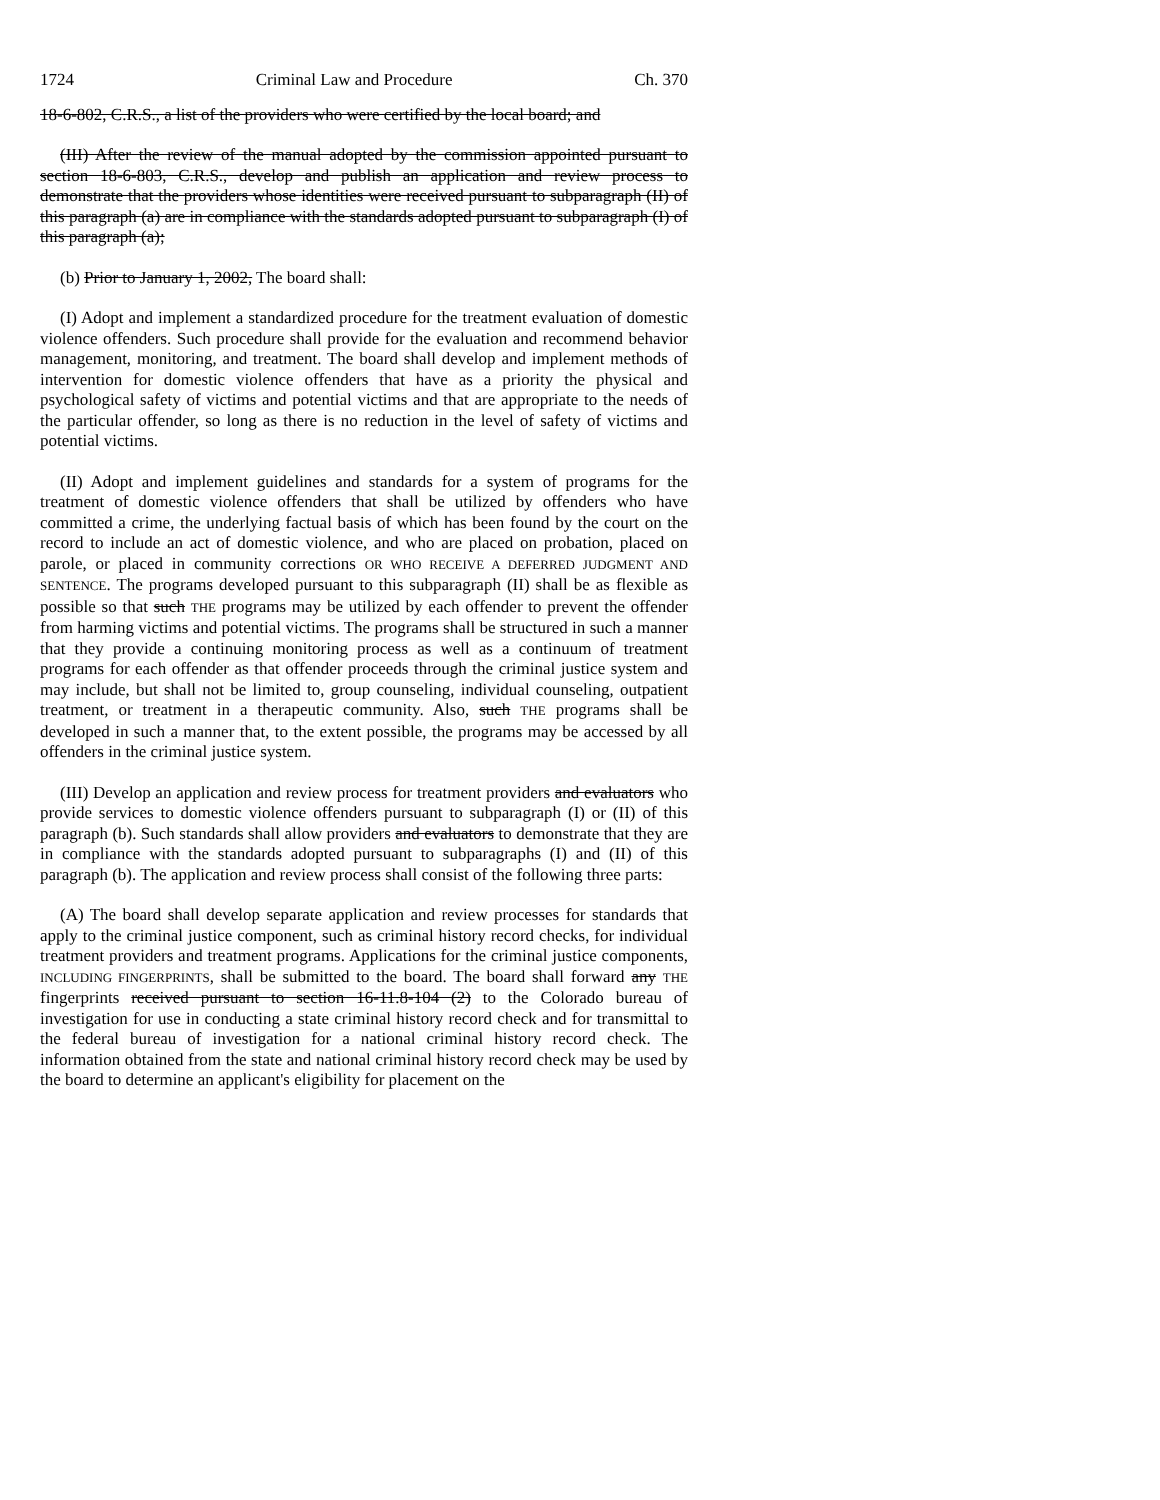1724 Criminal Law and Procedure Ch. 370
18-6-802, C.R.S., a list of the providers who were certified by the local board; and
(III) After the review of the manual adopted by the commission appointed pursuant to section 18-6-803, C.R.S., develop and publish an application and review process to demonstrate that the providers whose identities were received pursuant to subparagraph (II) of this paragraph (a) are in compliance with the standards adopted pursuant to subparagraph (I) of this paragraph (a);
(b) Prior to January 1, 2002, The board shall:
(I) Adopt and implement a standardized procedure for the treatment evaluation of domestic violence offenders. Such procedure shall provide for the evaluation and recommend behavior management, monitoring, and treatment. The board shall develop and implement methods of intervention for domestic violence offenders that have as a priority the physical and psychological safety of victims and potential victims and that are appropriate to the needs of the particular offender, so long as there is no reduction in the level of safety of victims and potential victims.
(II) Adopt and implement guidelines and standards for a system of programs for the treatment of domestic violence offenders that shall be utilized by offenders who have committed a crime, the underlying factual basis of which has been found by the court on the record to include an act of domestic violence, and who are placed on probation, placed on parole, or placed in community corrections OR WHO RECEIVE A DEFERRED JUDGMENT AND SENTENCE. The programs developed pursuant to this subparagraph (II) shall be as flexible as possible so that such THE programs may be utilized by each offender to prevent the offender from harming victims and potential victims. The programs shall be structured in such a manner that they provide a continuing monitoring process as well as a continuum of treatment programs for each offender as that offender proceeds through the criminal justice system and may include, but shall not be limited to, group counseling, individual counseling, outpatient treatment, or treatment in a therapeutic community. Also, such THE programs shall be developed in such a manner that, to the extent possible, the programs may be accessed by all offenders in the criminal justice system.
(III) Develop an application and review process for treatment providers and evaluators who provide services to domestic violence offenders pursuant to subparagraph (I) or (II) of this paragraph (b). Such standards shall allow providers and evaluators to demonstrate that they are in compliance with the standards adopted pursuant to subparagraphs (I) and (II) of this paragraph (b). The application and review process shall consist of the following three parts:
(A) The board shall develop separate application and review processes for standards that apply to the criminal justice component, such as criminal history record checks, for individual treatment providers and treatment programs. Applications for the criminal justice components, INCLUDING FINGERPRINTS, shall be submitted to the board. The board shall forward any THE fingerprints received pursuant to section 16-11.8-104 (2) to the Colorado bureau of investigation for use in conducting a state criminal history record check and for transmittal to the federal bureau of investigation for a national criminal history record check. The information obtained from the state and national criminal history record check may be used by the board to determine an applicant's eligibility for placement on the